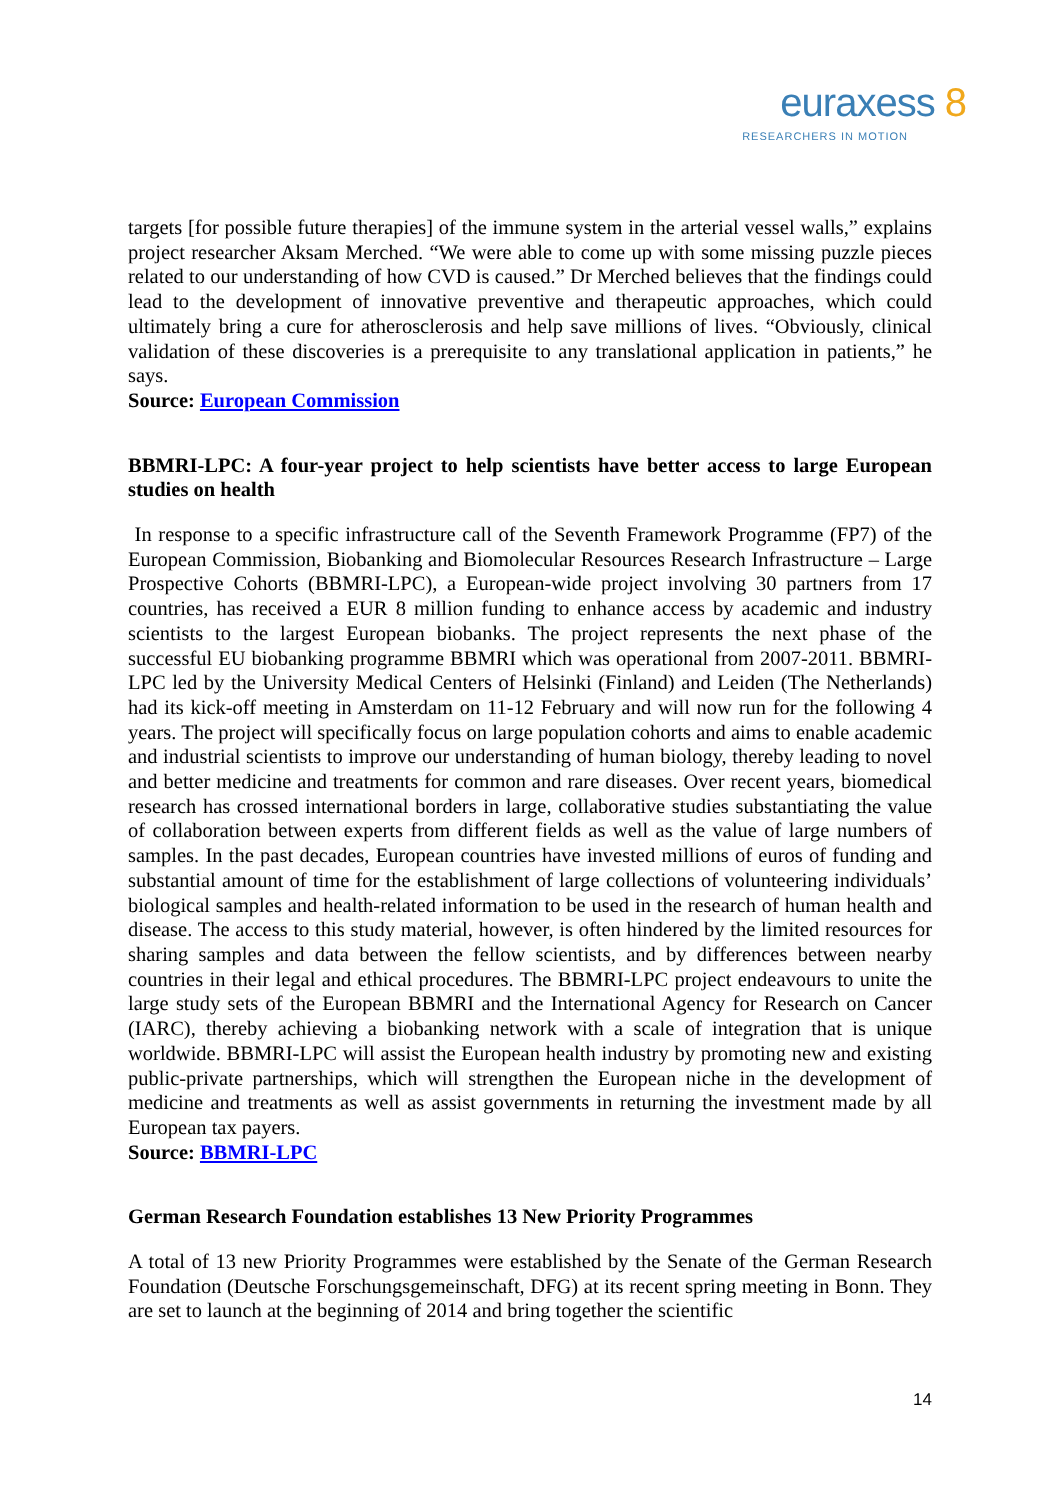euraxess 8
RESEARCHERS IN MOTION
targets [for possible future therapies] of the immune system in the arterial vessel walls,” explains project researcher Aksam Merched. “We were able to come up with some missing puzzle pieces related to our understanding of how CVD is caused.” Dr Merched believes that the findings could lead to the development of innovative preventive and therapeutic approaches, which could ultimately bring a cure for atherosclerosis and help save millions of lives. “Obviously, clinical validation of these discoveries is a prerequisite to any translational application in patients,” he says.
Source: European Commission
BBMRI-LPC: A four-year project to help scientists have better access to large European studies on health
In response to a specific infrastructure call of the Seventh Framework Programme (FP7) of the European Commission, Biobanking and Biomolecular Resources Research Infrastructure – Large Prospective Cohorts (BBMRI-LPC), a European-wide project involving 30 partners from 17 countries, has received a EUR 8 million funding to enhance access by academic and industry scientists to the largest European biobanks. The project represents the next phase of the successful EU biobanking programme BBMRI which was operational from 2007-2011. BBMRI-LPC led by the University Medical Centers of Helsinki (Finland) and Leiden (The Netherlands) had its kick-off meeting in Amsterdam on 11-12 February and will now run for the following 4 years. The project will specifically focus on large population cohorts and aims to enable academic and industrial scientists to improve our understanding of human biology, thereby leading to novel and better medicine and treatments for common and rare diseases. Over recent years, biomedical research has crossed international borders in large, collaborative studies substantiating the value of collaboration between experts from different fields as well as the value of large numbers of samples. In the past decades, European countries have invested millions of euros of funding and substantial amount of time for the establishment of large collections of volunteering individuals’ biological samples and health-related information to be used in the research of human health and disease. The access to this study material, however, is often hindered by the limited resources for sharing samples and data between the fellow scientists, and by differences between nearby countries in their legal and ethical procedures. The BBMRI-LPC project endeavours to unite the large study sets of the European BBMRI and the International Agency for Research on Cancer (IARC), thereby achieving a biobanking network with a scale of integration that is unique worldwide. BBMRI-LPC will assist the European health industry by promoting new and existing public-private partnerships, which will strengthen the European niche in the development of medicine and treatments as well as assist governments in returning the investment made by all European tax payers.
Source: BBMRI-LPC
German Research Foundation establishes 13 New Priority Programmes
A total of 13 new Priority Programmes were established by the Senate of the German Research Foundation (Deutsche Forschungsgemeinschaft, DFG) at its recent spring meeting in Bonn. They are set to launch at the beginning of 2014 and bring together the scientific
14